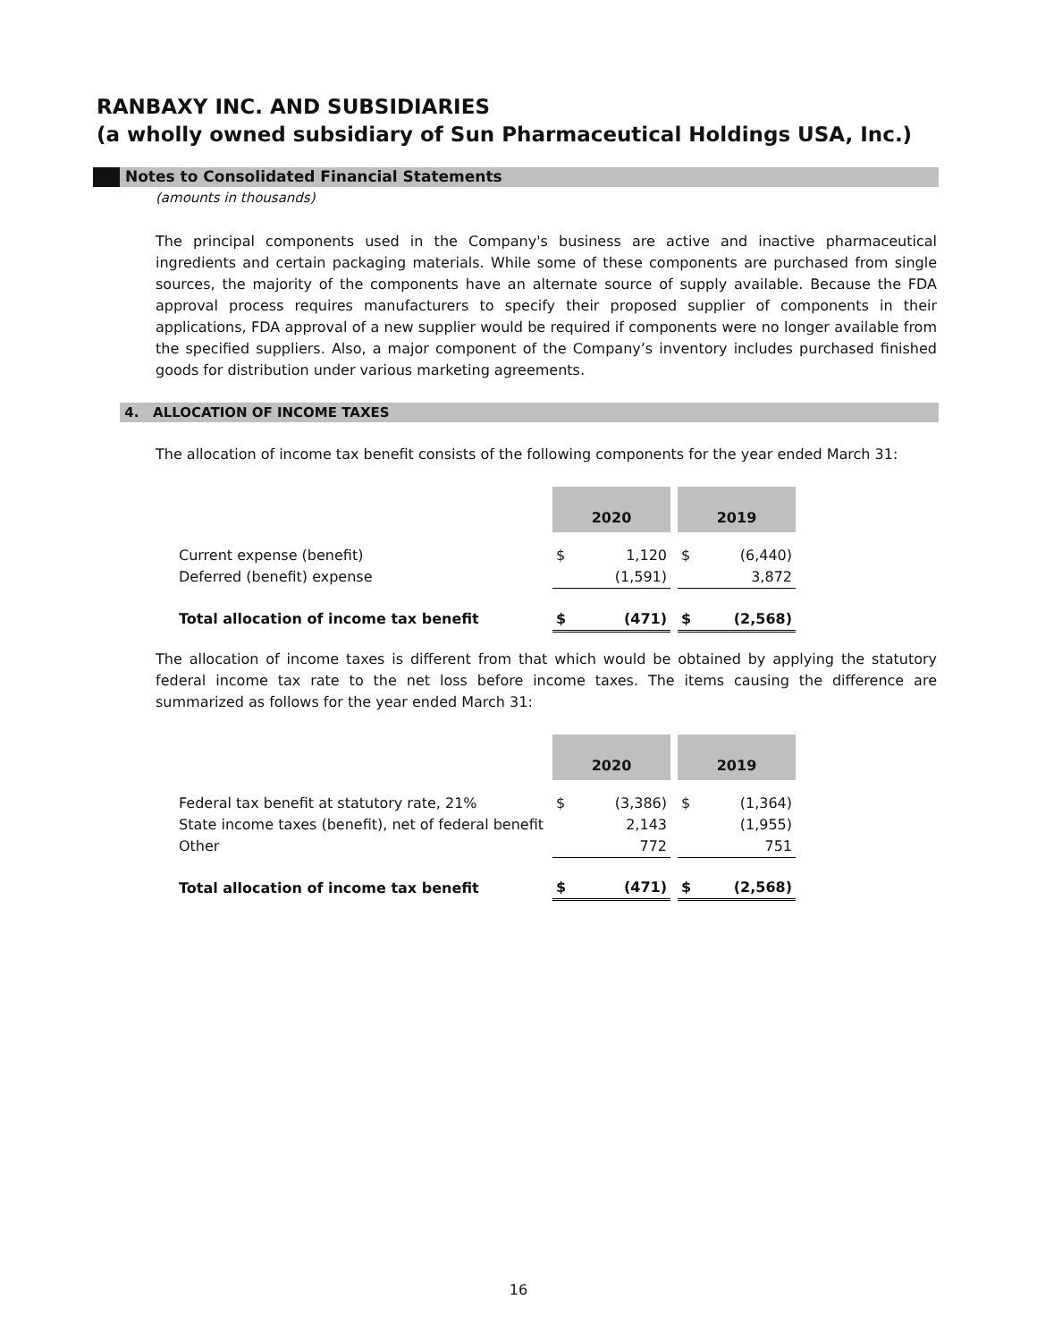RANBAXY INC. AND SUBSIDIARIES
(a wholly owned subsidiary of Sun Pharmaceutical Holdings USA, Inc.)
Notes to Consolidated Financial Statements
(amounts in thousands)
The principal components used in the Company's business are active and inactive pharmaceutical ingredients and certain packaging materials. While some of these components are purchased from single sources, the majority of the components have an alternate source of supply available. Because the FDA approval process requires manufacturers to specify their proposed supplier of components in their applications, FDA approval of a new supplier would be required if components were no longer available from the specified suppliers. Also, a major component of the Company’s inventory includes purchased finished goods for distribution under various marketing agreements.
4. ALLOCATION OF INCOME TAXES
The allocation of income tax benefit consists of the following components for the year ended March 31:
| | 2020 | | | 2019 | |
| --- | --- | --- | --- | --- | --- |
| Current expense (benefit) | $ | 1,120 | | $ | (6,440) |
| Deferred (benefit) expense | | (1,591) | | | 3,872 |
| Total allocation of income tax benefit | $ | (471) | | $ | (2,568) |
The allocation of income taxes is different from that which would be obtained by applying the statutory federal income tax rate to the net loss before income taxes. The items causing the difference are summarized as follows for the year ended March 31:
| | 2020 | | | 2019 | |
| --- | --- | --- | --- | --- | --- |
| Federal tax benefit at statutory rate, 21% | $ | (3,386) | | $ | (1,364) |
| State income taxes (benefit), net of federal benefit | | 2,143 | | | (1,955) |
| Other | | 772 | | | 751 |
| Total allocation of income tax benefit | $ | (471) | | $ | (2,568) |
16